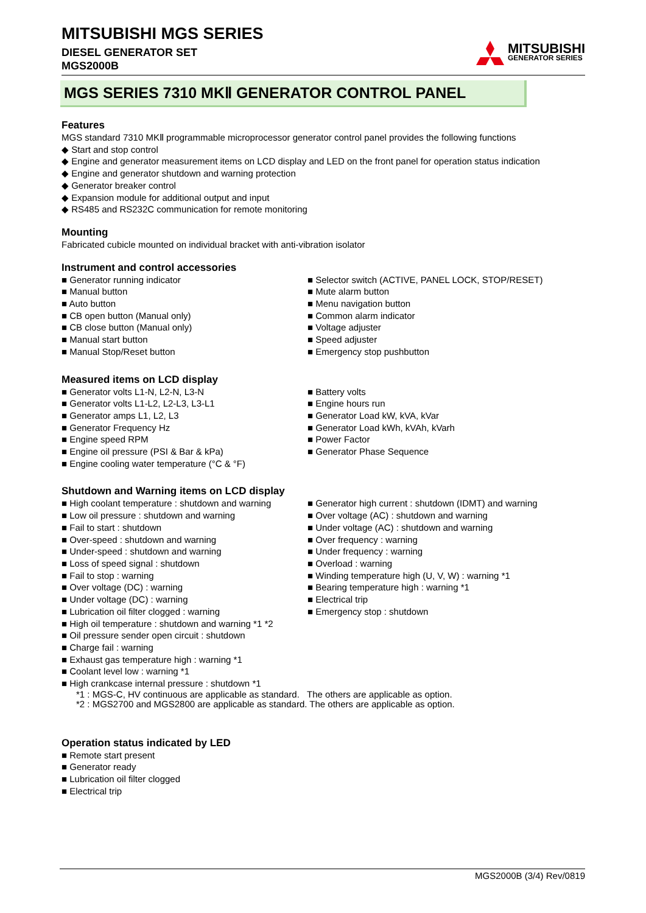MITSUBISHI MGS SERIES
DIESEL GENERATOR SET
MGS2000B
MITSUBISHI
GENERATOR SERIES
MGS SERIES 7310 MKⅡ GENERATOR CONTROL PANEL
Features
MGS standard 7310 MKⅡ programmable microprocessor generator control panel provides the following functions
◆ Start and stop control
◆ Engine and generator measurement items on LCD display and LED on the front panel for operation status indication
◆ Engine and generator shutdown and warning protection
◆ Generator breaker control
◆ Expansion module for additional output and input
◆ RS485 and RS232C communication for remote monitoring
Mounting
Fabricated cubicle mounted on individual bracket with anti-vibration isolator
Instrument and control accessories
■ Generator running indicator
■ Manual button
■ Auto button
■ CB open button (Manual only)
■ CB close button (Manual only)
■ Manual start button
■ Manual Stop/Reset button
■ Selector switch (ACTIVE, PANEL LOCK, STOP/RESET)
■ Mute alarm button
■ Menu navigation button
■ Common alarm indicator
■ Voltage adjuster
■ Speed adjuster
■ Emergency stop pushbutton
Measured items on LCD display
■ Generator volts L1-N, L2-N, L3-N
■ Generator volts L1-L2, L2-L3, L3-L1
■ Generator amps L1, L2, L3
■ Generator Frequency Hz
■ Engine speed RPM
■ Engine oil pressure (PSI & Bar & kPa)
■ Engine cooling water temperature (°C & °F)
■ Battery volts
■ Engine hours run
■ Generator Load kW, kVA, kVar
■ Generator Load kWh, kVAh, kVarh
■ Power Factor
■ Generator Phase Sequence
Shutdown and Warning items on LCD display
■ High coolant temperature : shutdown and warning
■ Low oil pressure : shutdown and warning
■ Fail to start : shutdown
■ Over-speed : shutdown and warning
■ Under-speed : shutdown and warning
■ Loss of speed signal : shutdown
■ Fail to stop : warning
■ Over voltage (DC) : warning
■ Under voltage (DC) : warning
■ Lubrication oil filter clogged : warning
■ High oil temperature : shutdown and warning *1 *2
■ Oil pressure sender open circuit : shutdown
■ Charge fail : warning
■ Exhaust gas temperature high : warning *1
■ Coolant level low : warning *1
■ High crankcase internal pressure : shutdown *1
■ Generator high current : shutdown (IDMT) and warning
■ Over voltage (AC) : shutdown and warning
■ Under voltage (AC) : shutdown and warning
■ Over frequency : warning
■ Under frequency : warning
■ Overload : warning
■ Winding temperature high (U, V, W) : warning *1
■ Bearing temperature high : warning *1
■ Electrical trip
■ Emergency stop : shutdown
*1 : MGS-C, HV continuous are applicable as standard. The others are applicable as option.
*2 : MGS2700 and MGS2800 are applicable as standard. The others are applicable as option.
Operation status indicated by LED
■ Remote start present
■ Generator ready
■ Lubrication oil filter clogged
■ Electrical trip
MGS2000B (3/4) Rev/0819